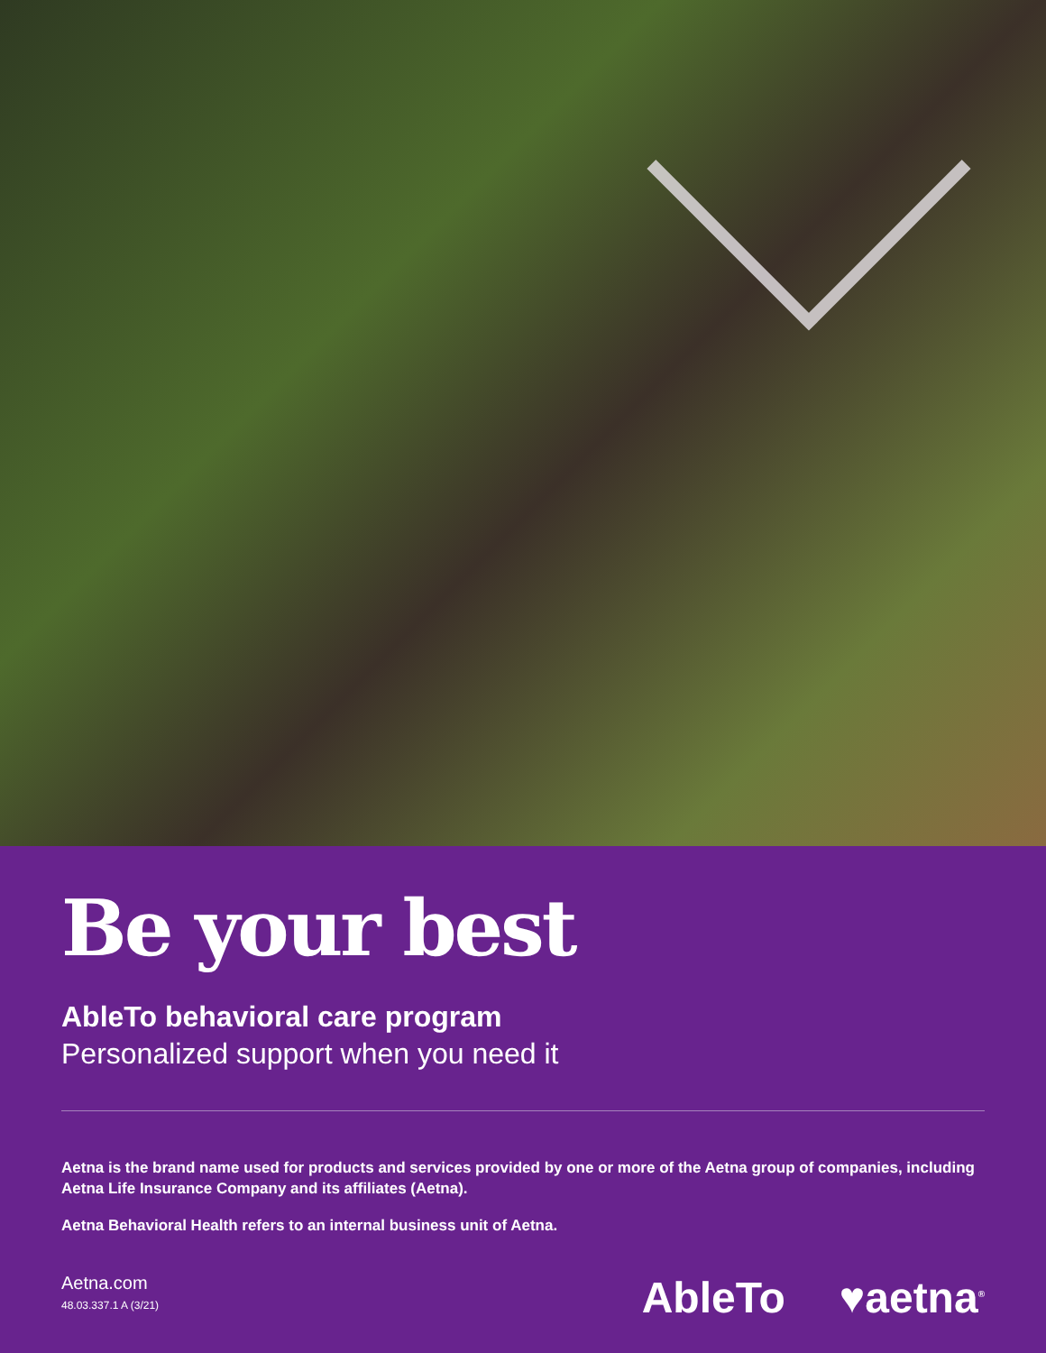Be your best
AbleTo behavioral care program
Personalized support when you need it
Aetna is the brand name used for products and services provided by one or more of the Aetna group of companies, including Aetna Life Insurance Company and its affiliates (Aetna).
Aetna Behavioral Health refers to an internal business unit of Aetna.
Aetna.com
48.03.337.1 A (3/21)
AbleTo ♥aetna<sup>®</sup>